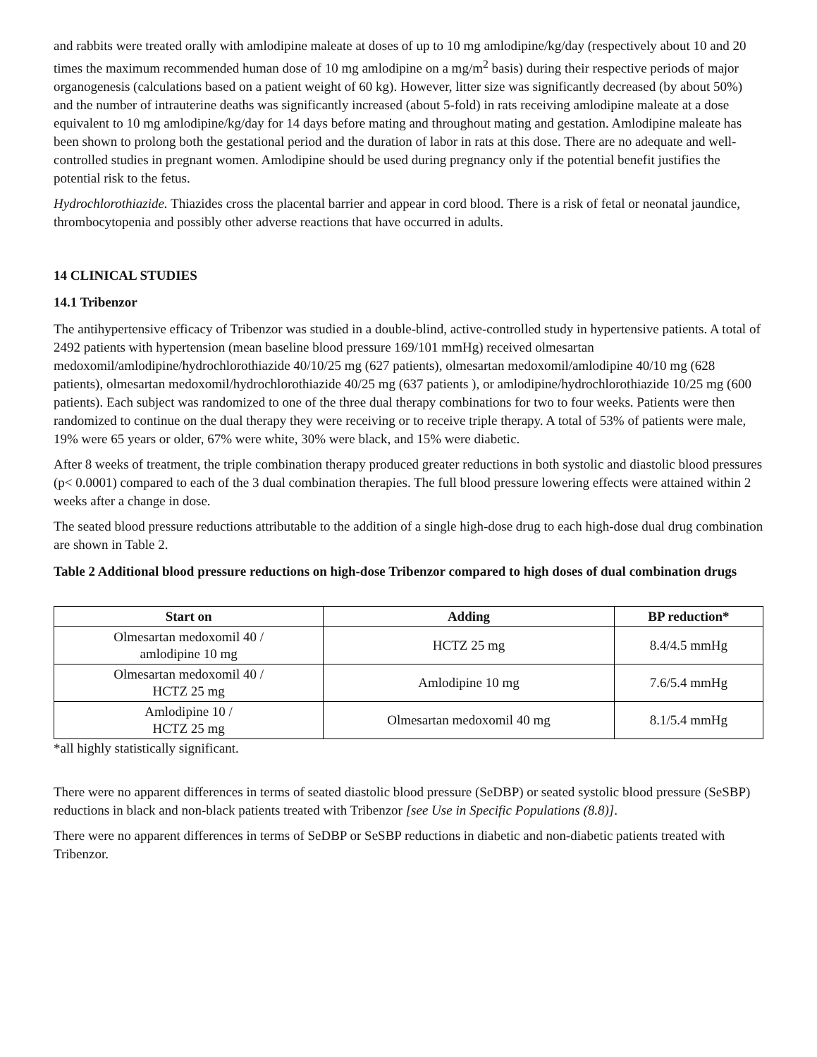and rabbits were treated orally with amlodipine maleate at doses of up to 10 mg amlodipine/kg/day (respectively about 10 and 20 times the maximum recommended human dose of 10 mg amlodipine on a mg/m<sup>2</sup> basis) during their respective periods of major organogenesis (calculations based on a patient weight of 60 kg). However, litter size was significantly decreased (by about 50%) and the number of intrauterine deaths was significantly increased (about 5-fold) in rats receiving amlodipine maleate at a dose equivalent to 10 mg amlodipine/kg/day for 14 days before mating and throughout mating and gestation. Amlodipine maleate has been shown to prolong both the gestational period and the duration of labor in rats at this dose. There are no adequate and well-controlled studies in pregnant women. Amlodipine should be used during pregnancy only if the potential benefit justifies the potential risk to the fetus.
Hydrochlorothiazide. Thiazides cross the placental barrier and appear in cord blood. There is a risk of fetal or neonatal jaundice, thrombocytopenia and possibly other adverse reactions that have occurred in adults.
14 CLINICAL STUDIES
14.1 Tribenzor
The antihypertensive efficacy of Tribenzor was studied in a double-blind, active-controlled study in hypertensive patients. A total of 2492 patients with hypertension (mean baseline blood pressure 169/101 mmHg) received olmesartan medoxomil/amlodipine/hydrochlorothiazide 40/10/25 mg (627 patients), olmesartan medoxomil/amlodipine 40/10 mg (628 patients), olmesartan medoxomil/hydrochlorothiazide 40/25 mg (637 patients ), or amlodipine/hydrochlorothiazide 10/25 mg (600 patients). Each subject was randomized to one of the three dual therapy combinations for two to four weeks. Patients were then randomized to continue on the dual therapy they were receiving or to receive triple therapy. A total of 53% of patients were male, 19% were 65 years or older, 67% were white, 30% were black, and 15% were diabetic.
After 8 weeks of treatment, the triple combination therapy produced greater reductions in both systolic and diastolic blood pressures (p< 0.0001) compared to each of the 3 dual combination therapies. The full blood pressure lowering effects were attained within 2 weeks after a change in dose.
The seated blood pressure reductions attributable to the addition of a single high-dose drug to each high-dose dual drug combination are shown in Table 2.
Table 2 Additional blood pressure reductions on high-dose Tribenzor compared to high doses of dual combination drugs
| Start on | Adding | BP reduction* |
| --- | --- | --- |
| Olmesartan medoxomil 40 / amlodipine 10 mg | HCTZ 25 mg | 8.4/4.5 mmHg |
| Olmesartan medoxomil 40 / HCTZ 25 mg | Amlodipine 10 mg | 7.6/5.4 mmHg |
| Amlodipine 10 / HCTZ 25 mg | Olmesartan medoxomil 40 mg | 8.1/5.4 mmHg |
*all highly statistically significant.
There were no apparent differences in terms of seated diastolic blood pressure (SeDBP) or seated systolic blood pressure (SeSBP) reductions in black and non-black patients treated with Tribenzor [see Use in Specific Populations (8.8)].
There were no apparent differences in terms of SeDBP or SeSBP reductions in diabetic and non-diabetic patients treated with Tribenzor.